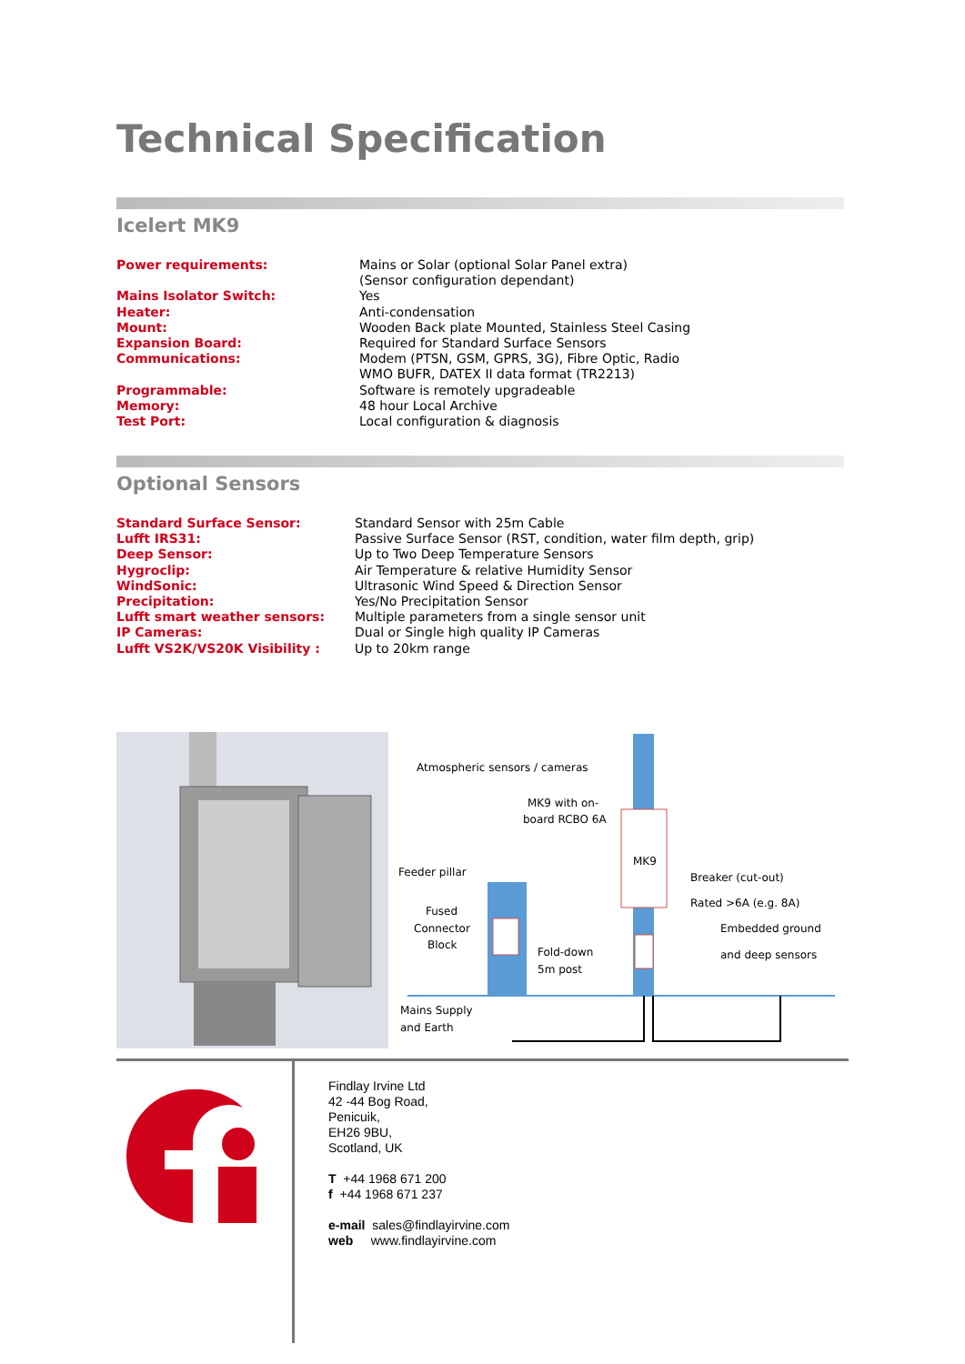Technical Specification
Icelert MK9
| Power requirements: | Mains or Solar (optional Solar Panel extra) (Sensor configuration dependant) |
| Mains Isolator Switch: | Yes |
| Heater: | Anti-condensation |
| Mount: | Wooden Back plate Mounted, Stainless Steel Casing |
| Expansion Board: | Required for Standard Surface Sensors |
| Communications: | Modem (PTSN, GSM, GPRS, 3G), Fibre Optic, Radio WMO BUFR, DATEX II data format (TR2213) |
| Programmable: | Software is remotely upgradeable |
| Memory: | 48 hour Local Archive |
| Test Port: | Local configuration & diagnosis |
Optional Sensors
| Standard Surface Sensor: | Standard Sensor with 25m Cable |
| Lufft IRS31: | Passive Surface Sensor (RST, condition, water film depth, grip) |
| Deep Sensor: | Up to Two Deep Temperature Sensors |
| Hygroclip: | Air Temperature & relative Humidity Sensor |
| WindSonic: | Ultrasonic Wind Speed & Direction Sensor |
| Precipitation: | Yes/No Precipitation Sensor |
| Lufft smart weather sensors: | Multiple parameters from a single sensor unit |
| IP Cameras: | Dual or Single high quality IP Cameras |
| Lufft VS2K/VS20K Visibility : | Up to 20km range |
Atmospheric sensors / cameras
MK9 with on-
board RCBO 6A
MK9
Feeder pillar
Fused
Connector
Block
Fold-down
5m post
Breaker (cut-out)
Rated >6A (e.g. 8A)
Embedded ground
and deep sensors
Mains Supply
and Earth
Findlay Irvine Ltd
42 -44 Bog Road,
Penicuik,
EH26 9BU,
Scotland, UK
T +44 1968 671 200
f +44 1968 671 237
e-mail sales@findlayirvine.com
web www.findlayirvine.com